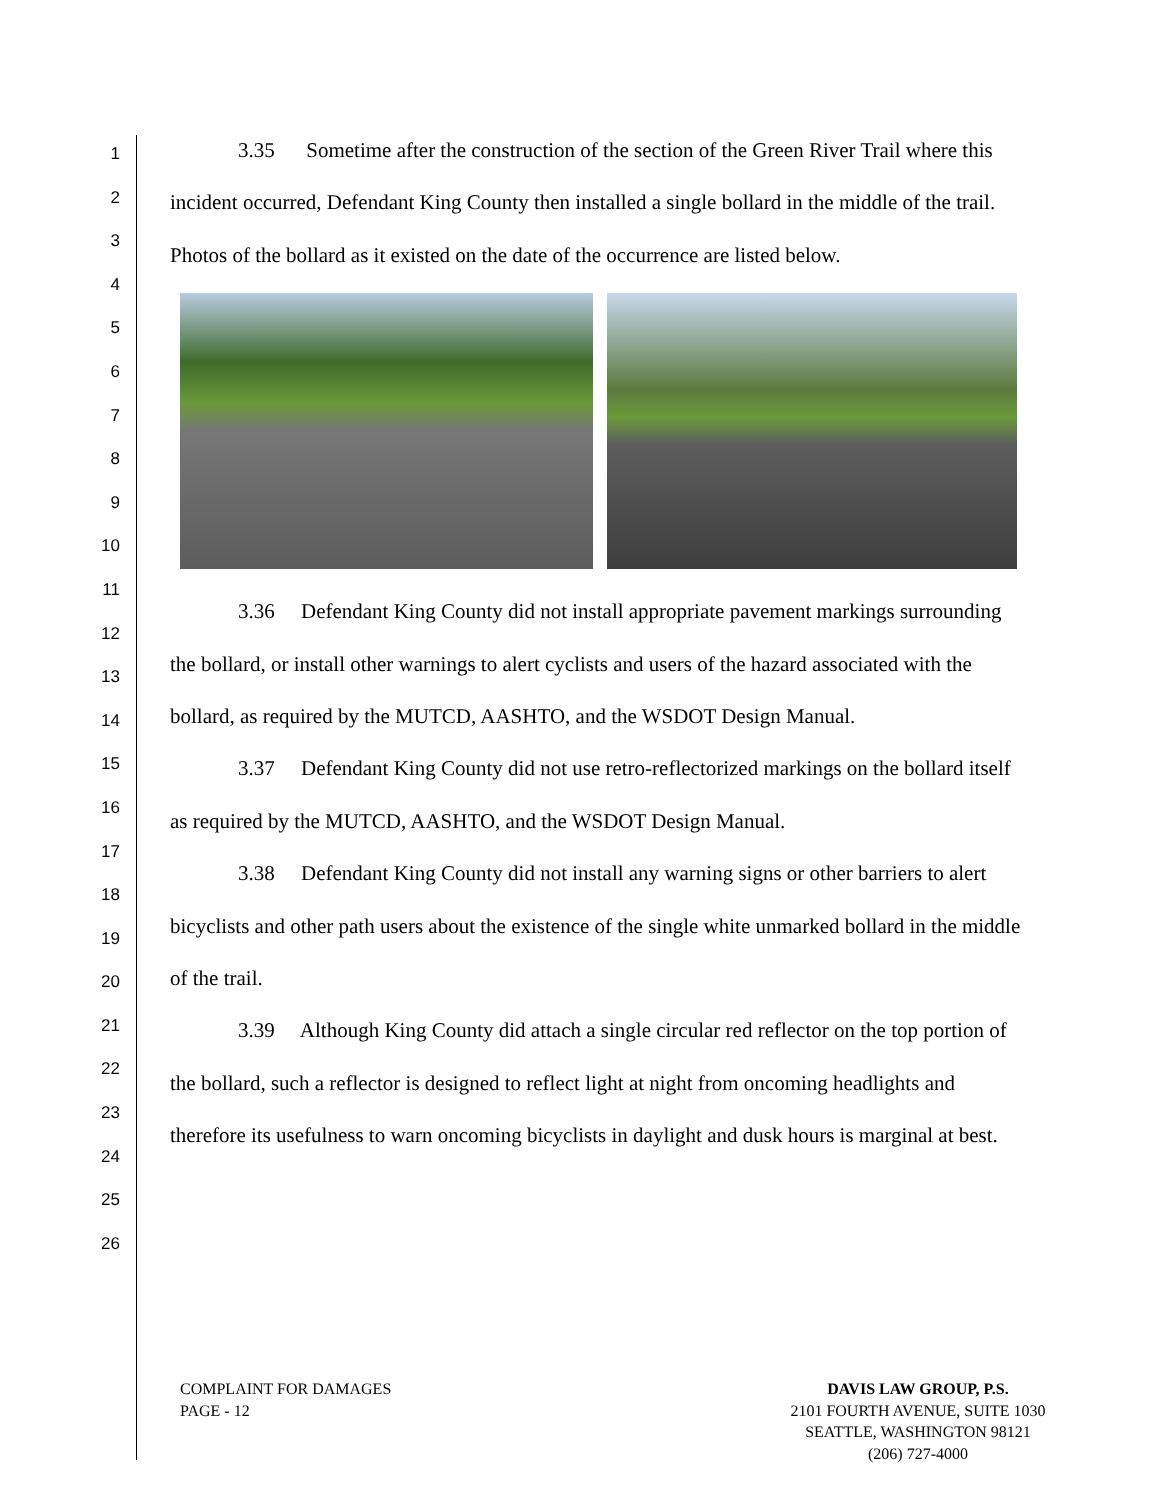1
2
3
4
5
6
7
8
9
10
11
12
13
14
15
16
17
18
19
20
21
22
23
24
25
26
3.35 Sometime after the construction of the section of the Green River Trail where this incident occurred, Defendant King County then installed a single bollard in the middle of the trail. Photos of the bollard as it existed on the date of the occurrence are listed below.
3.36 Defendant King County did not install appropriate pavement markings surrounding the bollard, or install other warnings to alert cyclists and users of the hazard associated with the bollard, as required by the MUTCD, AASHTO, and the WSDOT Design Manual.
3.37 Defendant King County did not use retro-reflectorized markings on the bollard itself as required by the MUTCD, AASHTO, and the WSDOT Design Manual.
3.38 Defendant King County did not install any warning signs or other barriers to alert bicyclists and other path users about the existence of the single white unmarked bollard in the middle of the trail.
3.39 Although King County did attach a single circular red reflector on the top portion of the bollard, such a reflector is designed to reflect light at night from oncoming headlights and therefore its usefulness to warn oncoming bicyclists in daylight and dusk hours is marginal at best.
COMPLAINT FOR DAMAGES
PAGE - 12
DAVIS LAW GROUP, P.S.
2101 FOURTH AVENUE, SUITE 1030
SEATTLE, WASHINGTON 98121
(206) 727-4000